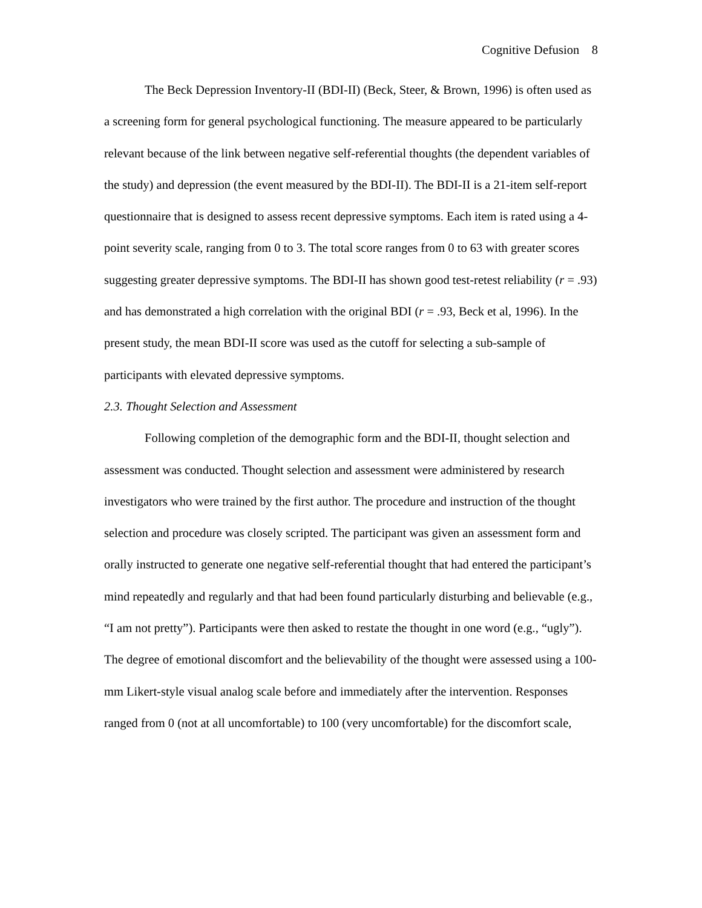Cognitive Defusion 8
The Beck Depression Inventory-II (BDI-II) (Beck, Steer, & Brown, 1996) is often used as a screening form for general psychological functioning. The measure appeared to be particularly relevant because of the link between negative self-referential thoughts (the dependent variables of the study) and depression (the event measured by the BDI-II). The BDI-II is a 21-item self-report questionnaire that is designed to assess recent depressive symptoms. Each item is rated using a 4-point severity scale, ranging from 0 to 3. The total score ranges from 0 to 63 with greater scores suggesting greater depressive symptoms. The BDI-II has shown good test-retest reliability (r = .93) and has demonstrated a high correlation with the original BDI (r = .93, Beck et al, 1996). In the present study, the mean BDI-II score was used as the cutoff for selecting a sub-sample of participants with elevated depressive symptoms.
2.3. Thought Selection and Assessment
Following completion of the demographic form and the BDI-II, thought selection and assessment was conducted. Thought selection and assessment were administered by research investigators who were trained by the first author. The procedure and instruction of the thought selection and procedure was closely scripted. The participant was given an assessment form and orally instructed to generate one negative self-referential thought that had entered the participant’s mind repeatedly and regularly and that had been found particularly disturbing and believable (e.g., “I am not pretty”). Participants were then asked to restate the thought in one word (e.g., “ugly”). The degree of emotional discomfort and the believability of the thought were assessed using a 100-mm Likert-style visual analog scale before and immediately after the intervention. Responses ranged from 0 (not at all uncomfortable) to 100 (very uncomfortable) for the discomfort scale,